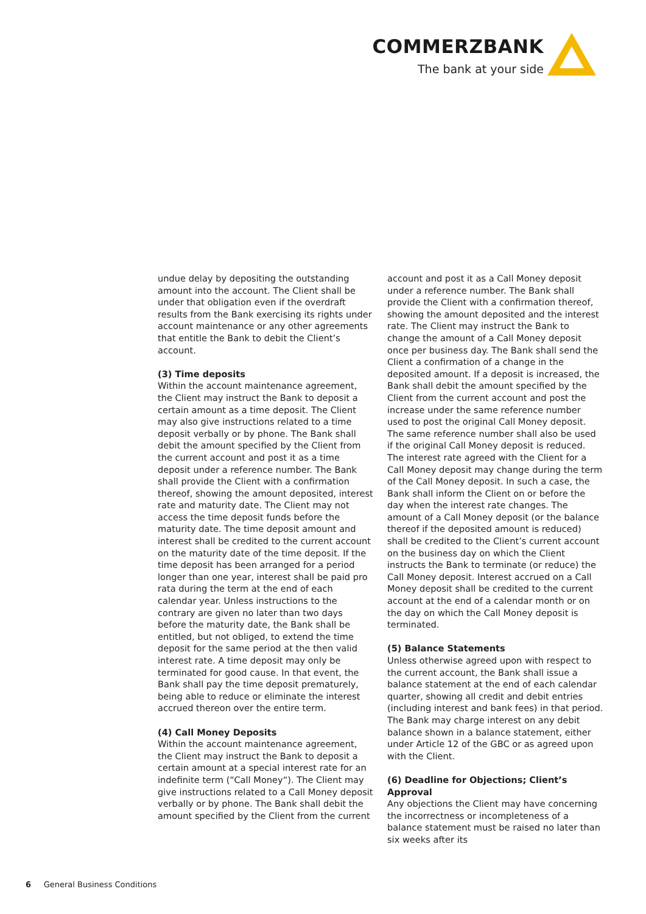COMMERZBANK
The bank at your side
undue delay by depositing the outstanding amount into the account. The Client shall be under that obligation even if the overdraft results from the Bank exercising its rights under account maintenance or any other agreements that entitle the Bank to debit the Client’s account.
(3) Time deposits
Within the account maintenance agreement, the Client may instruct the Bank to deposit a certain amount as a time deposit. The Client may also give instructions related to a time deposit verbally or by phone. The Bank shall debit the amount specified by the Client from the current account and post it as a time deposit under a reference number. The Bank shall provide the Client with a confirmation thereof, showing the amount deposited, interest rate and maturity date. The Client may not access the time deposit funds before the maturity date. The time deposit amount and interest shall be credited to the current account on the maturity date of the time deposit. If the time deposit has been arranged for a period longer than one year, interest shall be paid pro rata during the term at the end of each calendar year. Unless instructions to the contrary are given no later than two days before the maturity date, the Bank shall be entitled, but not obliged, to extend the time deposit for the same period at the then valid interest rate. A time deposit may only be terminated for good cause. In that event, the Bank shall pay the time deposit prematurely, being able to reduce or eliminate the interest accrued thereon over the entire term.
(4) Call Money Deposits
Within the account maintenance agreement, the Client may instruct the Bank to deposit a certain amount at a special interest rate for an indefinite term (“Call Money“). The Client may give instructions related to a Call Money deposit verbally or by phone. The Bank shall debit the amount specified by the Client from the current
account and post it as a Call Money deposit under a reference number. The Bank shall provide the Client with a confirmation thereof, showing the amount deposited and the interest rate. The Client may instruct the Bank to change the amount of a Call Money deposit once per business day. The Bank shall send the Client a confirmation of a change in the deposited amount. If a deposit is increased, the Bank shall debit the amount specified by the Client from the current account and post the increase under the same reference number used to post the original Call Money deposit. The same reference number shall also be used if the original Call Money deposit is reduced. The interest rate agreed with the Client for a Call Money deposit may change during the term of the Call Money deposit. In such a case, the Bank shall inform the Client on or before the day when the interest rate changes. The amount of a Call Money deposit (or the balance thereof if the deposited amount is reduced) shall be credited to the Client’s current account on the business day on which the Client instructs the Bank to terminate (or reduce) the Call Money deposit. Interest accrued on a Call Money deposit shall be credited to the current account at the end of a calendar month or on the day on which the Call Money deposit is terminated.
(5) Balance Statements
Unless otherwise agreed upon with respect to the current account, the Bank shall issue a balance statement at the end of each calendar quarter, showing all credit and debit entries (including interest and bank fees) in that period. The Bank may charge interest on any debit balance shown in a balance statement, either under Article 12 of the GBC or as agreed upon with the Client.
(6) Deadline for Objections; Client’s Approval
Any objections the Client may have concerning the incorrectness or incompleteness of a balance statement must be raised no later than six weeks after its
6 General Business Conditions